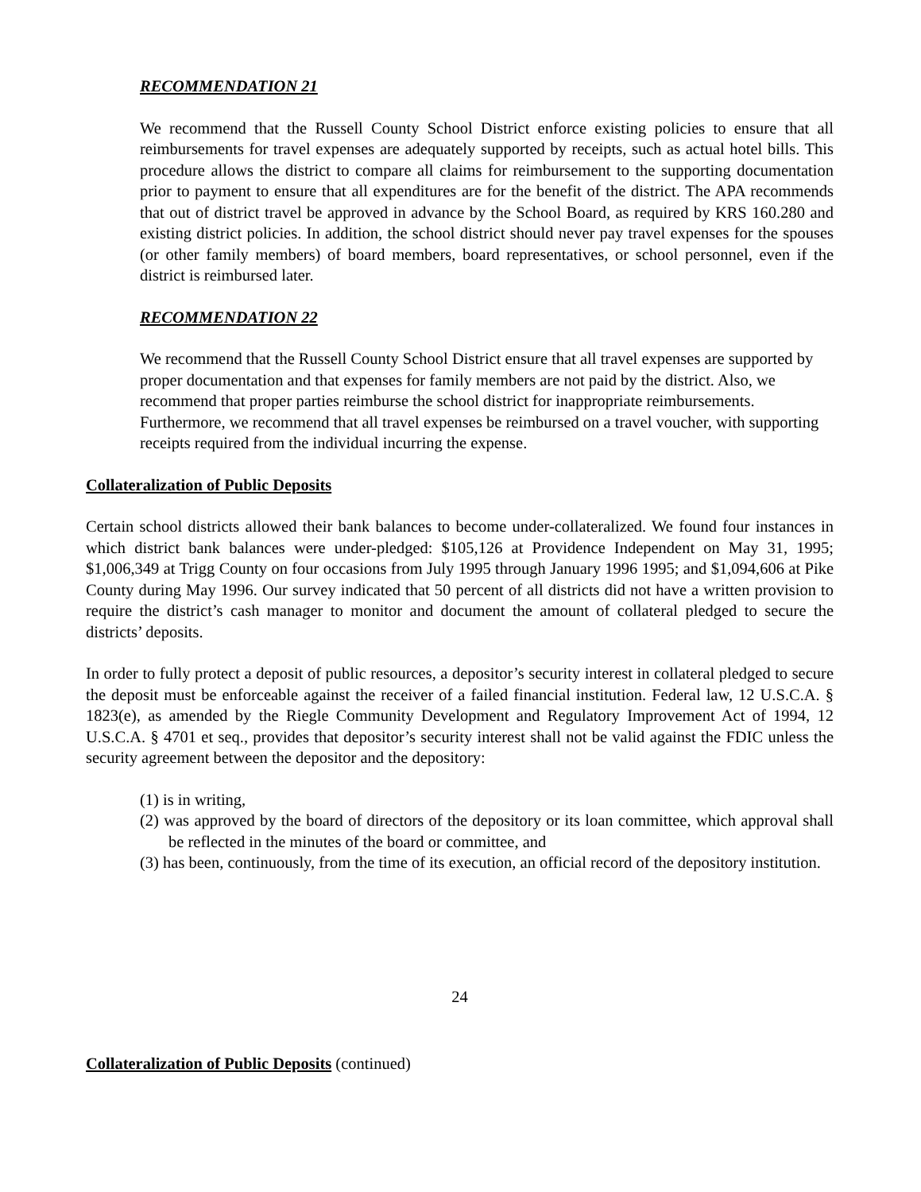RECOMMENDATION 21
We recommend that the Russell County School District enforce existing policies to ensure that all reimbursements for travel expenses are adequately supported by receipts, such as actual hotel bills. This procedure allows the district to compare all claims for reimbursement to the supporting documentation prior to payment to ensure that all expenditures are for the benefit of the district. The APA recommends that out of district travel be approved in advance by the School Board, as required by KRS 160.280 and existing district policies. In addition, the school district should never pay travel expenses for the spouses (or other family members) of board members, board representatives, or school personnel, even if the district is reimbursed later.
RECOMMENDATION 22
We recommend that the Russell County School District ensure that all travel expenses are supported by proper documentation and that expenses for family members are not paid by the district. Also, we recommend that proper parties reimburse the school district for inappropriate reimbursements. Furthermore, we recommend that all travel expenses be reimbursed on a travel voucher, with supporting receipts required from the individual incurring the expense.
Collateralization of Public Deposits
Certain school districts allowed their bank balances to become under-collateralized. We found four instances in which district bank balances were under-pledged: $105,126 at Providence Independent on May 31, 1995; $1,006,349 at Trigg County on four occasions from July 1995 through January 1996 1995; and $1,094,606 at Pike County during May 1996. Our survey indicated that 50 percent of all districts did not have a written provision to require the district’s cash manager to monitor and document the amount of collateral pledged to secure the districts’ deposits.
In order to fully protect a deposit of public resources, a depositor’s security interest in collateral pledged to secure the deposit must be enforceable against the receiver of a failed financial institution. Federal law, 12 U.S.C.A. § 1823(e), as amended by the Riegle Community Development and Regulatory Improvement Act of 1994, 12 U.S.C.A. § 4701 et seq., provides that depositor’s security interest shall not be valid against the FDIC unless the security agreement between the depositor and the depository:
(1) is in writing,
(2) was approved by the board of directors of the depository or its loan committee, which approval shall be reflected in the minutes of the board or committee, and
(3) has been, continuously, from the time of its execution, an official record of the depository institution.
24
Collateralization of Public Deposits (continued)